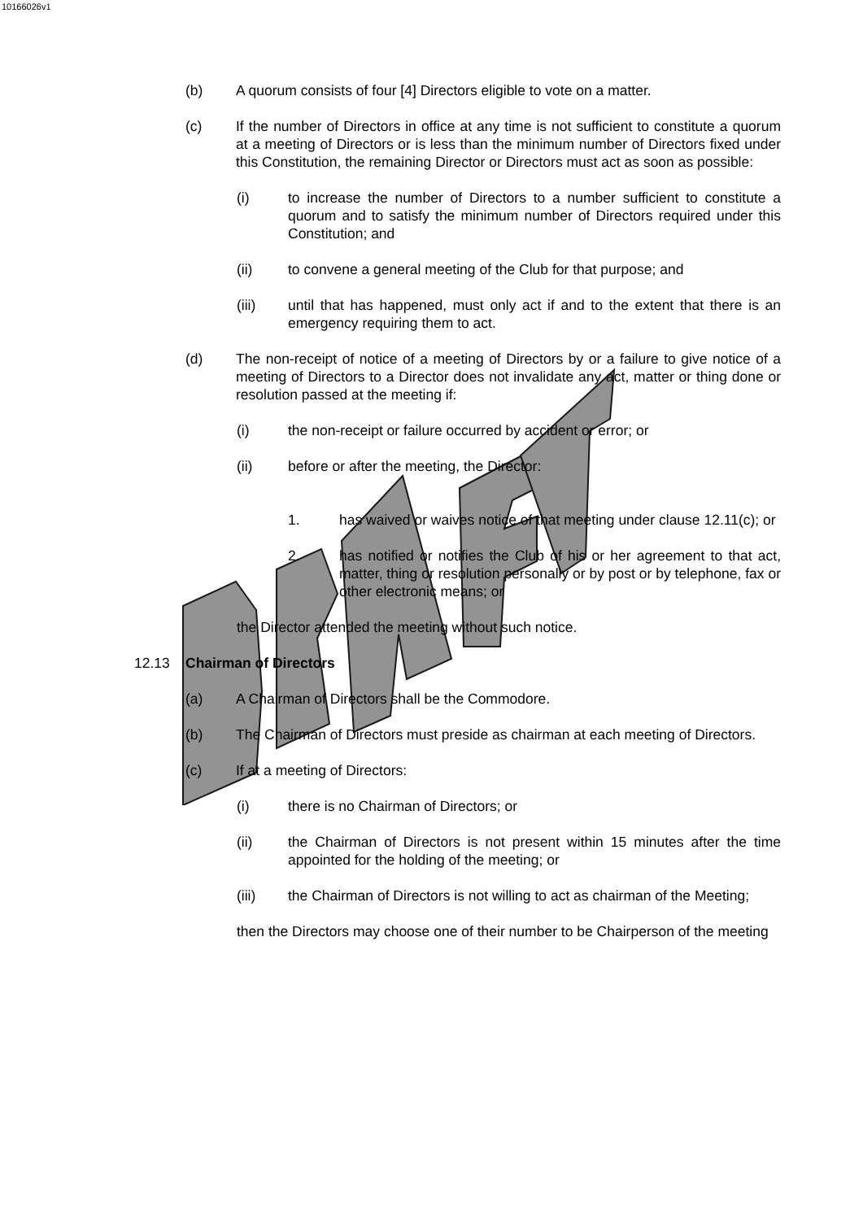10166026v1
(b) A quorum consists of four [4] Directors eligible to vote on a matter.
(c) If the number of Directors in office at any time is not sufficient to constitute a quorum at a meeting of Directors or is less than the minimum number of Directors fixed under this Constitution, the remaining Director or Directors must act as soon as possible:
(i) to increase the number of Directors to a number sufficient to constitute a quorum and to satisfy the minimum number of Directors required under this Constitution; and
(ii) to convene a general meeting of the Club for that purpose; and
(iii) until that has happened, must only act if and to the extent that there is an emergency requiring them to act.
(d) The non-receipt of notice of a meeting of Directors by or a failure to give notice of a meeting of Directors to a Director does not invalidate any act, matter or thing done or resolution passed at the meeting if:
(i) the non-receipt or failure occurred by accident or error; or
(ii) before or after the meeting, the Director:
1. has waived or waives notice of that meeting under clause 12.11(c); or
2. has notified or notifies the Club of his or her agreement to that act, matter, thing or resolution personally or by post or by telephone, fax or other electronic means; or
the Director attended the meeting without such notice.
12.13 Chairman of Directors
(a) A Chairman of Directors shall be the Commodore.
(b) The Chairman of Directors must preside as chairman at each meeting of Directors.
(c) If at a meeting of Directors:
(i) there is no Chairman of Directors; or
(ii) the Chairman of Directors is not present within 15 minutes after the time appointed for the holding of the meeting; or
(iii) the Chairman of Directors is not willing to act as chairman of the Meeting;
then the Directors may choose one of their number to be Chairperson of the meeting